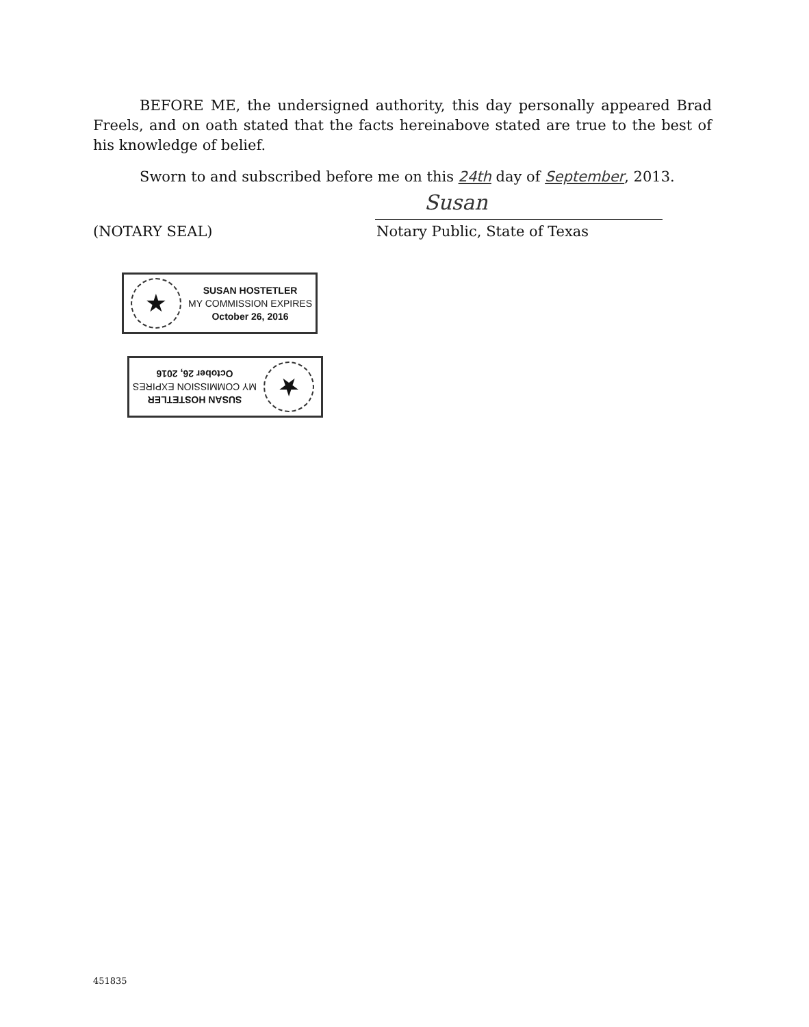BEFORE ME, the undersigned authority, this day personally appeared Brad Freels, and on oath stated that the facts hereinabove stated are true to the best of his knowledge of belief.
Sworn to and subscribed before me on this 24th day of September, 2013.
Susan
(NOTARY SEAL) Notary Public, State of Texas
★
SUSAN HOSTETLER
MY COMMISSION EXPIRES
October 26, 2016
★
SUSAN HOSTETLER
MY COMMISSION EXPIRES
October 26, 2016
451835